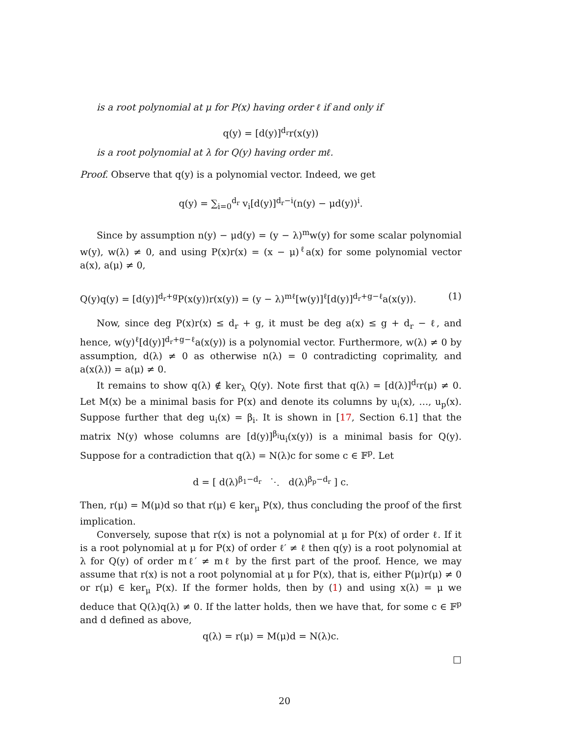is a root polynomial at μ for P(x) having order ℓ if and only if
q(y) = [d(y)]<sup>d<sub>r</sub></sup>r(x(y))
is a root polynomial at λ for Q(y) having order mℓ.
Proof. Observe that q(y) is a polynomial vector. Indeed, we get
q(y) = ∑<sub>i=0</sub><sup>d<sub>r</sub></sup> v<sub>i</sub>[d(y)]<sup>d<sub>r</sub>−i</sup>(n(y) − μd(y))<sup>i</sup>.
Since by assumption n(y) − μd(y) = (y − λ)<sup>m</sup>w(y) for some scalar polynomial w(y), w(λ) ≠ 0, and using P(x)r(x) = (x − μ)<sup>ℓ</sup>a(x) for some polynomial vector a(x), a(μ) ≠ 0,
Q(y)q(y) = [d(y)]<sup>d<sub>r</sub>+g</sup>P(x(y))r(x(y)) = (y − λ)<sup>mℓ</sup>[w(y)]<sup>ℓ</sup>[d(y)]<sup>d<sub>r</sub>+g−ℓ</sup>a(x(y)). (1)
Now, since deg P(x)r(x) ≤ d<sub>r</sub> + g, it must be deg a(x) ≤ g + d<sub>r</sub> − ℓ, and hence, w(y)<sup>ℓ</sup>[d(y)]<sup>d<sub>r</sub>+g−ℓ</sup>a(x(y)) is a polynomial vector. Furthermore, w(λ) ≠ 0 by assumption, d(λ) ≠ 0 as otherwise n(λ) = 0 contradicting coprimality, and a(x(λ)) = a(μ) ≠ 0.
It remains to show q(λ) ∉ ker<sub>λ</sub> Q(y). Note first that q(λ) = [d(λ)]<sup>d<sub>r</sub></sup>r(μ) ≠ 0. Let M(x) be a minimal basis for P(x) and denote its columns by u<sub>i</sub>(x), …, u<sub>p</sub>(x). Suppose further that deg u<sub>i</sub>(x) = β<sub>i</sub>. It is shown in [17, Section 6.1] that the matrix N(y) whose columns are [d(y)]<sup>β<sub>i</sub></sup>u<sub>i</sub>(x(y)) is a minimal basis for Q(y). Suppose for a contradiction that q(λ) = N(λ)c for some c ∈ 𝔽<sup>p</sup>. Let
d = [ d(λ)<sup>β<sub>1</sub>−d<sub>r</sub></sup> ⋱ d(λ)<sup>β<sub>p</sub>−d<sub>r</sub></sup> ] c.
Then, r(μ) = M(μ)d so that r(μ) ∈ ker<sub>μ</sub> P(x), thus concluding the proof of the first implication.
Conversely, supose that r(x) is not a polynomial at μ for P(x) of order ℓ. If it is a root polynomial at μ for P(x) of order ℓ′ ≠ ℓ then q(y) is a root polynomial at λ for Q(y) of order mℓ′ ≠ mℓ by the first part of the proof. Hence, we may assume that r(x) is not a root polynomial at μ for P(x), that is, either P(μ)r(μ) ≠ 0 or r(μ) ∈ ker<sub>μ</sub> P(x). If the former holds, then by (1) and using x(λ) = μ we deduce that Q(λ)q(λ) ≠ 0. If the latter holds, then we have that, for some c ∈ 𝔽<sup>p</sup> and d defined as above,
q(λ) = r(μ) = M(μ)d = N(λ)c.
□
20